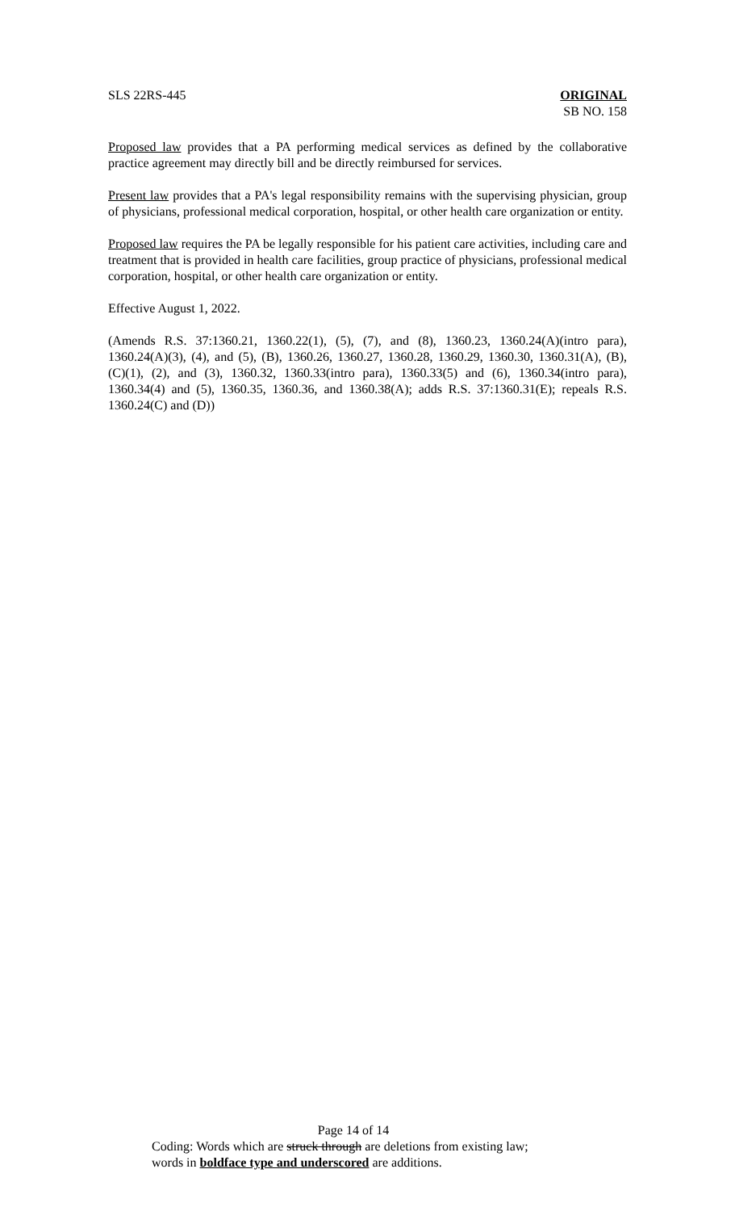SLS 22RS-445 ORIGINAL
SB NO. 158
Proposed law provides that a PA performing medical services as defined by the collaborative practice agreement may directly bill and be directly reimbursed for services.
Present law provides that a PA's legal responsibility remains with the supervising physician, group of physicians, professional medical corporation, hospital, or other health care organization or entity.
Proposed law requires the PA be legally responsible for his patient care activities, including care and treatment that is provided in health care facilities, group practice of physicians, professional medical corporation, hospital, or other health care organization or entity.
Effective August 1, 2022.
(Amends R.S. 37:1360.21, 1360.22(1), (5), (7), and (8), 1360.23, 1360.24(A)(intro para), 1360.24(A)(3), (4), and (5), (B), 1360.26, 1360.27, 1360.28, 1360.29, 1360.30, 1360.31(A), (B), (C)(1), (2), and (3), 1360.32, 1360.33(intro para), 1360.33(5) and (6), 1360.34(intro para), 1360.34(4) and (5), 1360.35, 1360.36, and 1360.38(A); adds R.S. 37:1360.31(E); repeals R.S. 1360.24(C) and (D))
Page 14 of 14
Coding: Words which are struck through are deletions from existing law;
words in boldface type and underscored are additions.